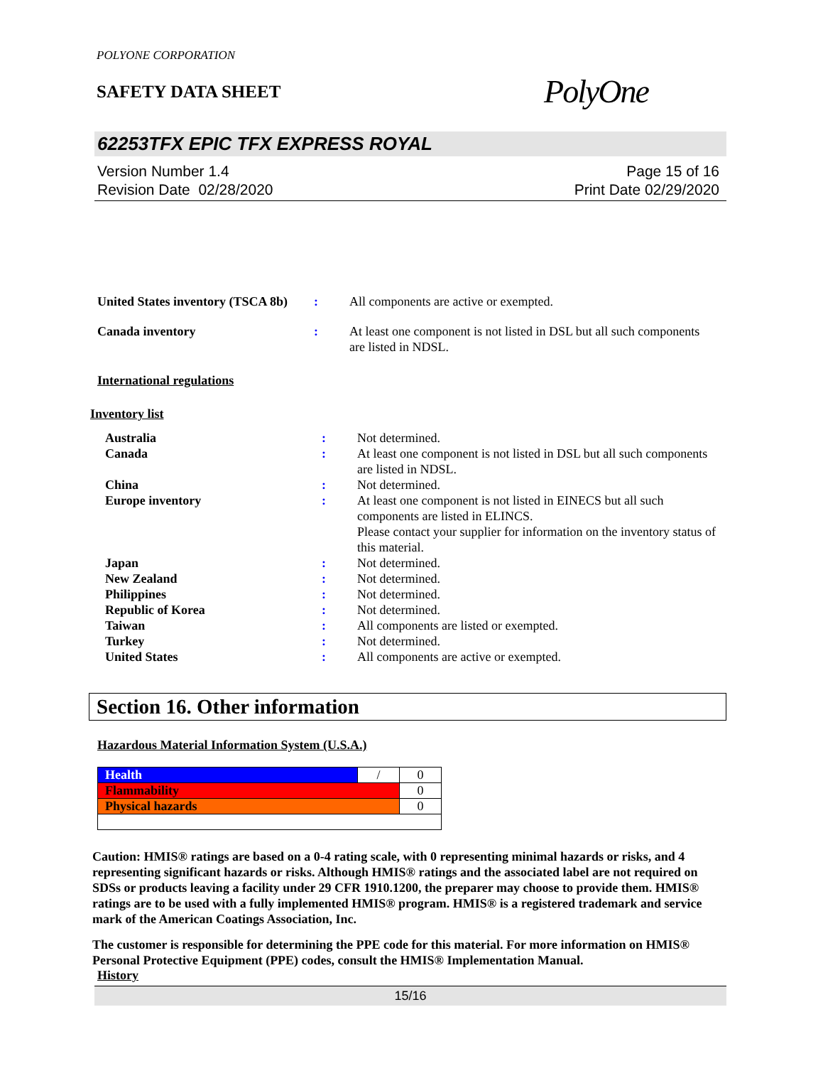POLYONE CORPORATION
SAFETY DATA SHEET
PolyOne
62253TFX EPIC TFX EXPRESS ROYAL
Version Number 1.4
Revision Date 02/28/2020
Page 15 of 16
Print Date 02/29/2020
| United States inventory (TSCA 8b) | : | All components are active or exempted. |
| Canada inventory | : | At least one component is not listed in DSL but all such components are listed in NDSL. |
International regulations
Inventory list
| Australia | : | Not determined. |
| Canada | : | At least one component is not listed in DSL but all such components are listed in NDSL. |
| China | : | Not determined. |
| Europe inventory | : | At least one component is not listed in EINECS but all such components are listed in ELINCS. Please contact your supplier for information on the inventory status of this material. |
| Japan | : | Not determined. |
| New Zealand | : | Not determined. |
| Philippines | : | Not determined. |
| Republic of Korea | : | Not determined. |
| Taiwan | : | All components are listed or exempted. |
| Turkey | : | Not determined. |
| United States | : | All components are active or exempted. |
Section 16. Other information
Hazardous Material Information System (U.S.A.)
| Health | / | 0 |
| Flammability | | 0 |
| Physical hazards | | 0 |
Caution: HMIS® ratings are based on a 0-4 rating scale, with 0 representing minimal hazards or risks, and 4 representing significant hazards or risks. Although HMIS® ratings and the associated label are not required on SDSs or products leaving a facility under 29 CFR 1910.1200, the preparer may choose to provide them. HMIS® ratings are to be used with a fully implemented HMIS® program. HMIS® is a registered trademark and service mark of the American Coatings Association, Inc.
The customer is responsible for determining the PPE code for this material. For more information on HMIS® Personal Protective Equipment (PPE) codes, consult the HMIS® Implementation Manual.
History
15/16